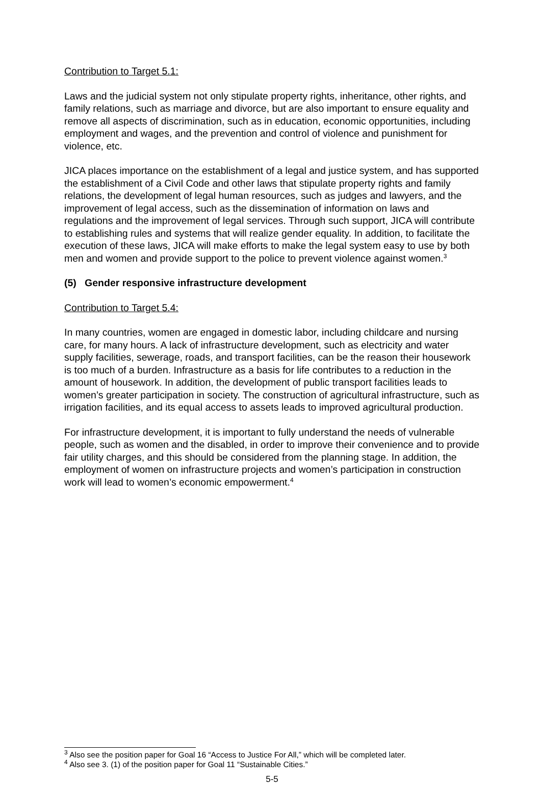Contribution to Target 5.1:
Laws and the judicial system not only stipulate property rights, inheritance, other rights, and family relations, such as marriage and divorce, but are also important to ensure equality and remove all aspects of discrimination, such as in education, economic opportunities, including employment and wages, and the prevention and control of violence and punishment for violence, etc.
JICA places importance on the establishment of a legal and justice system, and has supported the establishment of a Civil Code and other laws that stipulate property rights and family relations, the development of legal human resources, such as judges and lawyers, and the improvement of legal access, such as the dissemination of information on laws and regulations and the improvement of legal services. Through such support, JICA will contribute to establishing rules and systems that will realize gender equality. In addition, to facilitate the execution of these laws, JICA will make efforts to make the legal system easy to use by both men and women and provide support to the police to prevent violence against women.<sup>3</sup>
(5) Gender responsive infrastructure development
Contribution to Target 5.4:
In many countries, women are engaged in domestic labor, including childcare and nursing care, for many hours. A lack of infrastructure development, such as electricity and water supply facilities, sewerage, roads, and transport facilities, can be the reason their housework is too much of a burden. Infrastructure as a basis for life contributes to a reduction in the amount of housework. In addition, the development of public transport facilities leads to women’s greater participation in society. The construction of agricultural infrastructure, such as irrigation facilities, and its equal access to assets leads to improved agricultural production.
For infrastructure development, it is important to fully understand the needs of vulnerable people, such as women and the disabled, in order to improve their convenience and to provide fair utility charges, and this should be considered from the planning stage. In addition, the employment of women on infrastructure projects and women’s participation in construction work will lead to women’s economic empowerment.<sup>4</sup>
<sup>3</sup> Also see the position paper for Goal 16 “Access to Justice For All,” which will be completed later.
<sup>4</sup> Also see 3. (1) of the position paper for Goal 11 “Sustainable Cities.”
5-5